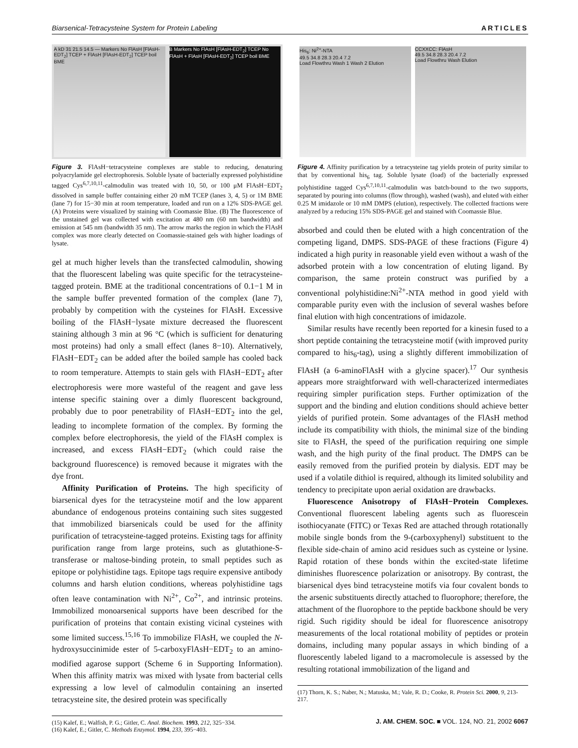Biarsenical-Tetracysteine System for Protein Labeling ARTICLES
A kD 31 21.5 14.5 — Markers No FlAsH [FlAsH-EDT<sub>2</sub>] TCEP + FlAsH [FlAsH-EDT<sub>2</sub>] TCEP boil BME
B Markers No FlAsH [FlAsH-EDT<sub>2</sub>] TCEP No FlAsH + FlAsH [FlAsH-EDT<sub>2</sub>] TCEP boil BME
Figure 3. FlAsH−tetracysteine complexes are stable to reducing, denaturing polyacrylamide gel electrophoresis. Soluble lysate of bacterially expressed polyhistidine tagged Cys<sup>6,7,10,11</sup>-calmodulin was treated with 10, 50, or 100 μM FlAsH−EDT<sub>2</sub> dissolved in sample buffer containing either 20 mM TCEP (lanes 3, 4, 5) or 1M BME (lane 7) for 15−30 min at room temperature, loaded and run on a 12% SDS-PAGE gel. (A) Proteins were visualized by staining with Coomassie Blue. (B) The fluorescence of the unstained gel was collected with excitation at 480 nm (60 nm bandwidth) and emission at 545 nm (bandwidth 35 nm). The arrow marks the region in which the FlAsH complex was more clearly detected on Coomassie-stained gels with higher loadings of lysate.
gel at much higher levels than the transfected calmodulin, showing that the fluorescent labeling was quite specific for the tetracysteine-tagged protein. BME at the traditional concentrations of 0.1−1 M in the sample buffer prevented formation of the complex (lane 7), probably by competition with the cysteines for FlAsH. Excessive boiling of the FlAsH−lysate mixture decreased the fluorescent staining although 3 min at 96 °C (which is sufficient for denaturing most proteins) had only a small effect (lanes 8−10). Alternatively, FlAsH−EDT<sub>2</sub> can be added after the boiled sample has cooled back to room temperature. Attempts to stain gels with FlAsH−EDT<sub>2</sub> after electrophoresis were more wasteful of the reagent and gave less intense specific staining over a dimly fluorescent background, probably due to poor penetrability of FlAsH−EDT<sub>2</sub> into the gel, leading to incomplete formation of the complex. By forming the complex before electrophoresis, the yield of the FlAsH complex is increased, and excess FlAsH−EDT<sub>2</sub> (which could raise the background fluorescence) is removed because it migrates with the dye front.
Affinity Purification of Proteins. The high specificity of biarsenical dyes for the tetracysteine motif and the low apparent abundance of endogenous proteins containing such sites suggested that immobilized biarsenicals could be used for the affinity purification of tetracysteine-tagged proteins. Existing tags for affinity purification range from large proteins, such as glutathione-S-transferase or maltose-binding protein, to small peptides such as epitope or polyhistidine tags. Epitope tags require expensive antibody columns and harsh elution conditions, whereas polyhistidine tags often leave contamination with Ni<sup>2+</sup>, Co<sup>2+</sup>, and intrinsic proteins. Immobilized monoarsenical supports have been described for the purification of proteins that contain existing vicinal cysteines with some limited success.<sup>15,16</sup> To immobilize FlAsH, we coupled the N-hydroxysuccinimide ester of 5-carboxyFlAsH−EDT<sub>2</sub> to an amino-modified agarose support (Scheme 6 in Supporting Information). When this affinity matrix was mixed with lysate from bacterial cells expressing a low level of calmodulin containing an inserted tetracysteine site, the desired protein was specifically
(15) Kalef, E.; Walfish, P. G.; Gitler, C. Anal. Biochem. 1993, 212, 325−334.
(16) Kalef, E.; Gitler, C. Methods Enzymol. 1994, 233, 395−403.
His<sub>6</sub>: Ni<sup>2+</sup>-NTA
49.5 34.8 28.3 20.4 7.2
Load Flowthru Wash 1 Wash 2 Elution
CCXXCC: FlAsH
49.5 34.8 28.3 20.4 7.2
Load Flowthru Wash Elution
Figure 4. Affinity purification by a tetracysteine tag yields protein of purity similar to that by conventional his<sub>6</sub> tag. Soluble lysate (load) of the bacterially expressed polyhistidine tagged Cys<sup>6,7,10,11</sup>-calmodulin was batch-bound to the two supports, separated by pouring into columns (flow through), washed (wash), and eluted with either 0.25 M imidazole or 10 mM DMPS (elution), respectively. The collected fractions were analyzed by a reducing 15% SDS-PAGE gel and stained with Coomassie Blue.
absorbed and could then be eluted with a high concentration of the competing ligand, DMPS. SDS-PAGE of these fractions (Figure 4) indicated a high purity in reasonable yield even without a wash of the adsorbed protein with a low concentration of eluting ligand. By comparison, the same protein construct was purified by a conventional polyhistidine:Ni<sup>2+</sup>-NTA method in good yield with comparable purity even with the inclusion of several washes before final elution with high concentrations of imidazole.
Similar results have recently been reported for a kinesin fused to a short peptide containing the tetracysteine motif (with improved purity compared to his<sub>6</sub>-tag), using a slightly different immobilization of FlAsH (a 6-aminoFlAsH with a glycine spacer).<sup>17</sup> Our synthesis appears more straightforward with well-characterized intermediates requiring simpler purification steps. Further optimization of the support and the binding and elution conditions should achieve better yields of purified protein. Some advantages of the FlAsH method include its compatibility with thiols, the minimal size of the binding site to FlAsH, the speed of the purification requiring one simple wash, and the high purity of the final product. The DMPS can be easily removed from the purified protein by dialysis. EDT may be used if a volatile dithiol is required, although its limited solubility and tendency to precipitate upon aerial oxidation are drawbacks.
Fluorescence Anisotropy of FlAsH−Protein Complexes. Conventional fluorescent labeling agents such as fluorescein isothiocyanate (FITC) or Texas Red are attached through rotationally mobile single bonds from the 9-(carboxyphenyl) substituent to the flexible side-chain of amino acid residues such as cysteine or lysine. Rapid rotation of these bonds within the excited-state lifetime diminishes fluorescence polarization or anisotropy. By contrast, the biarsenical dyes bind tetracysteine motifs via four covalent bonds to the arsenic substituents directly attached to fluorophore; therefore, the attachment of the fluorophore to the peptide backbone should be very rigid. Such rigidity should be ideal for fluorescence anisotropy measurements of the local rotational mobility of peptides or protein domains, including many popular assays in which binding of a fluorescently labeled ligand to a macromolecule is assessed by the resulting rotational immobilization of the ligand and
(17) Thorn, K. S.; Naber, N.; Matuska, M.; Vale, R. D.; Cooke, R. Protein Sci. 2000, 9, 213-217.
J. AM. CHEM. SOC. ■ VOL. 124, NO. 21, 2002 6067